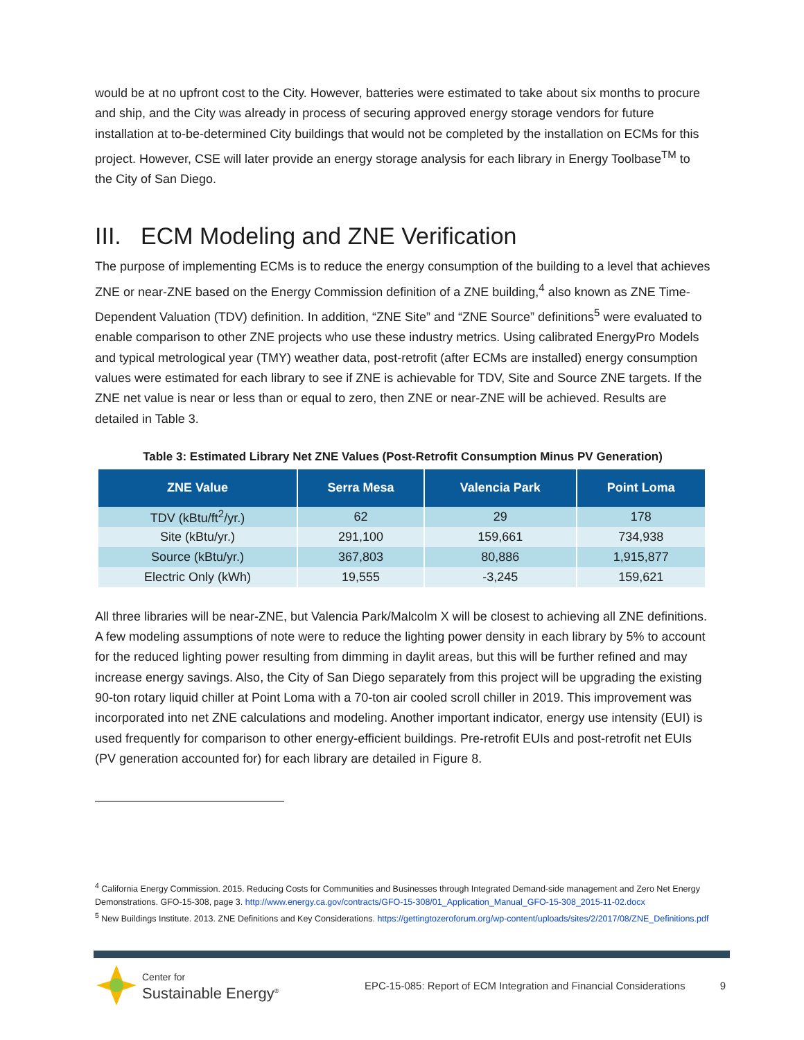would be at no upfront cost to the City. However, batteries were estimated to take about six months to procure and ship, and the City was already in process of securing approved energy storage vendors for future installation at to-be-determined City buildings that would not be completed by the installation on ECMs for this project. However, CSE will later provide an energy storage analysis for each library in Energy Toolbase<sup>TM</sup> to the City of San Diego.
III. ECM Modeling and ZNE Verification
The purpose of implementing ECMs is to reduce the energy consumption of the building to a level that achieves ZNE or near-ZNE based on the Energy Commission definition of a ZNE building,<sup>4</sup> also known as ZNE Time-Dependent Valuation (TDV) definition. In addition, “ZNE Site” and “ZNE Source” definitions<sup>5</sup> were evaluated to enable comparison to other ZNE projects who use these industry metrics. Using calibrated EnergyPro Models and typical metrological year (TMY) weather data, post-retrofit (after ECMs are installed) energy consumption values were estimated for each library to see if ZNE is achievable for TDV, Site and Source ZNE targets. If the ZNE net value is near or less than or equal to zero, then ZNE or near-ZNE will be achieved. Results are detailed in Table 3.
Table 3: Estimated Library Net ZNE Values (Post-Retrofit Consumption Minus PV Generation)
| ZNE Value | Serra Mesa | Valencia Park | Point Loma |
| --- | --- | --- | --- |
| TDV (kBtu/ft<sup>2</sup>/yr.) | 62 | 29 | 178 |
| Site (kBtu/yr.) | 291,100 | 159,661 | 734,938 |
| Source (kBtu/yr.) | 367,803 | 80,886 | 1,915,877 |
| Electric Only (kWh) | 19,555 | -3,245 | 159,621 |
All three libraries will be near-ZNE, but Valencia Park/Malcolm X will be closest to achieving all ZNE definitions. A few modeling assumptions of note were to reduce the lighting power density in each library by 5% to account for the reduced lighting power resulting from dimming in daylit areas, but this will be further refined and may increase energy savings. Also, the City of San Diego separately from this project will be upgrading the existing 90-ton rotary liquid chiller at Point Loma with a 70-ton air cooled scroll chiller in 2019. This improvement was incorporated into net ZNE calculations and modeling. Another important indicator, energy use intensity (EUI) is used frequently for comparison to other energy-efficient buildings. Pre-retrofit EUIs and post-retrofit net EUIs (PV generation accounted for) for each library are detailed in Figure 8.
<sup>4</sup> California Energy Commission. 2015. Reducing Costs for Communities and Businesses through Integrated Demand-side management and Zero Net Energy Demonstrations. GFO-15-308, page 3. http://www.energy.ca.gov/contracts/GFO-15-308/01_Application_Manual_GFO-15-308_2015-11-02.docx
<sup>5</sup> New Buildings Institute. 2013. ZNE Definitions and Key Considerations. https://gettingtozeroforum.org/wp-content/uploads/sites/2/2017/08/ZNE_Definitions.pdf
Center for
Sustainable Energy<sup>®</sup>
EPC-15-085: Report of ECM Integration and Financial Considerations
9